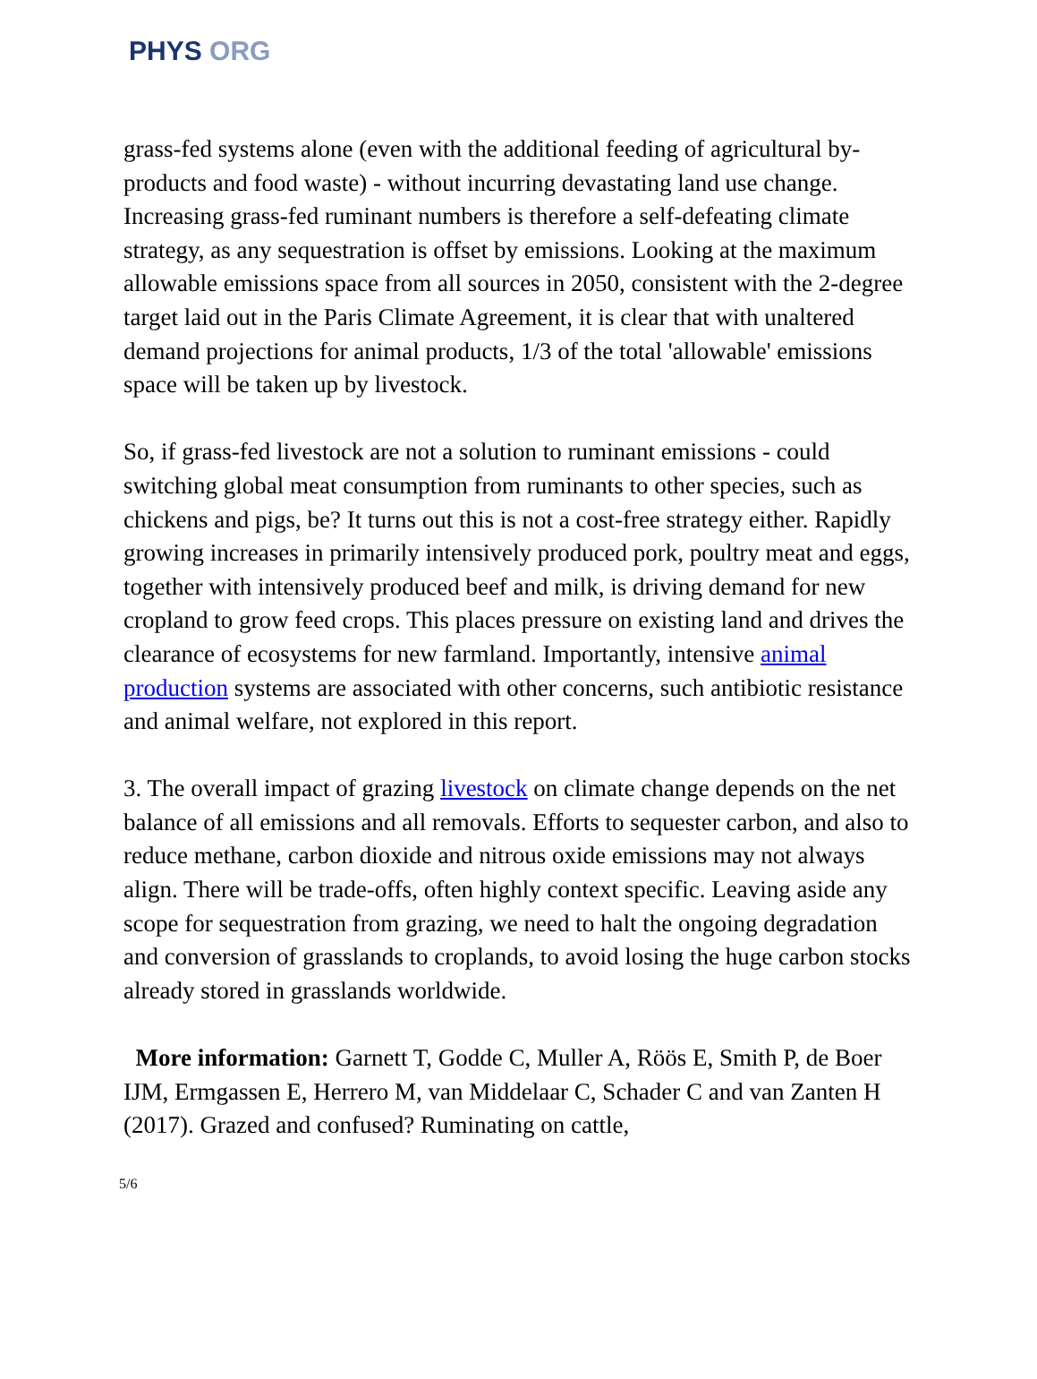PHYS ORG
grass-fed systems alone (even with the additional feeding of agricultural by-products and food waste) - without incurring devastating land use change. Increasing grass-fed ruminant numbers is therefore a self-defeating climate strategy, as any sequestration is offset by emissions. Looking at the maximum allowable emissions space from all sources in 2050, consistent with the 2-degree target laid out in the Paris Climate Agreement, it is clear that with unaltered demand projections for animal products, 1/3 of the total 'allowable' emissions space will be taken up by livestock.
So, if grass-fed livestock are not a solution to ruminant emissions - could switching global meat consumption from ruminants to other species, such as chickens and pigs, be? It turns out this is not a cost-free strategy either. Rapidly growing increases in primarily intensively produced pork, poultry meat and eggs, together with intensively produced beef and milk, is driving demand for new cropland to grow feed crops. This places pressure on existing land and drives the clearance of ecosystems for new farmland. Importantly, intensive animal production systems are associated with other concerns, such antibiotic resistance and animal welfare, not explored in this report.
3. The overall impact of grazing livestock on climate change depends on the net balance of all emissions and all removals. Efforts to sequester carbon, and also to reduce methane, carbon dioxide and nitrous oxide emissions may not always align. There will be trade-offs, often highly context specific. Leaving aside any scope for sequestration from grazing, we need to halt the ongoing degradation and conversion of grasslands to croplands, to avoid losing the huge carbon stocks already stored in grasslands worldwide.
More information: Garnett T, Godde C, Muller A, Röös E, Smith P, de Boer IJM, Ermgassen E, Herrero M, van Middelaar C, Schader C and van Zanten H (2017). Grazed and confused? Ruminating on cattle,
5/6